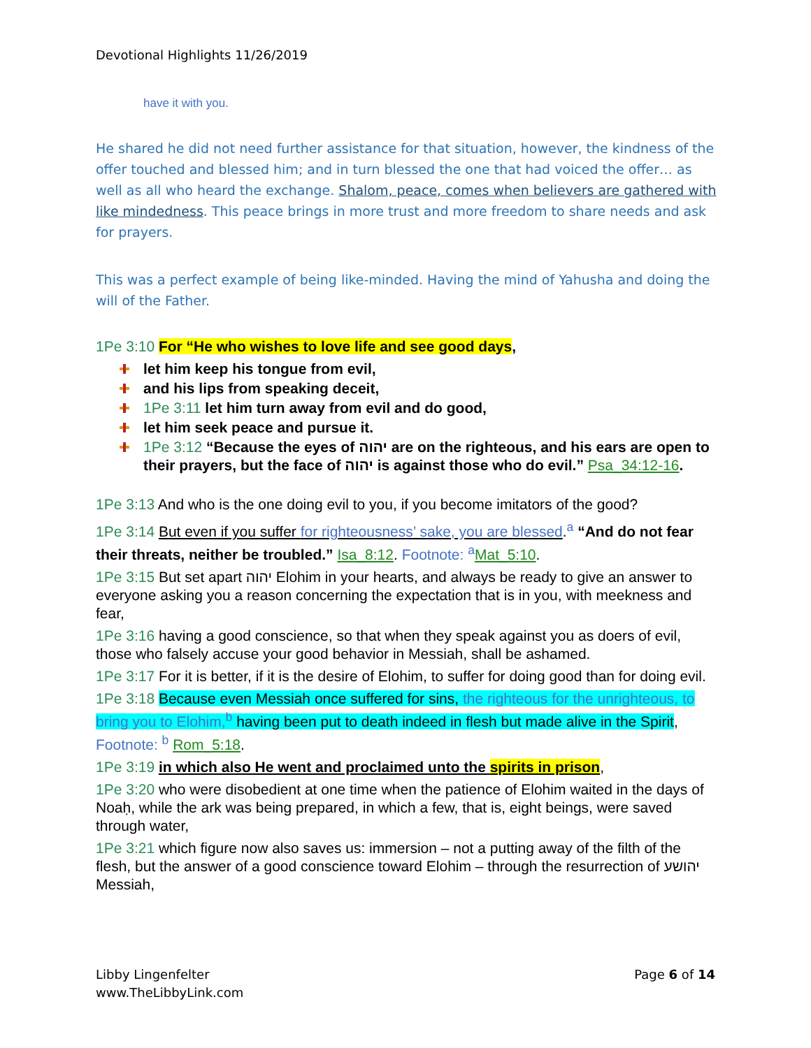Devotional Highlights 11/26/2019
have it with you.
He shared he did not need further assistance for that situation, however, the kindness of the offer touched and blessed him; and in turn blessed the one that had voiced the offer… as well as all who heard the exchange. Shalom, peace, comes when believers are gathered with like mindedness. This peace brings in more trust and more freedom to share needs and ask for prayers.
This was a perfect example of being like-minded. Having the mind of Yahusha and doing the will of the Father.
1Pe 3:10 For “He who wishes to love life and see good days,
let him keep his tongue from evil,
and his lips from speaking deceit,
1Pe 3:11 let him turn away from evil and do good,
let him seek peace and pursue it.
1Pe 3:12 “Because the eyes of יהוה are on the righteous, and his ears are open to their prayers, but the face of יהוה is against those who do evil.” Psa_34:12-16.
1Pe 3:13 And who is the one doing evil to you, if you become imitators of the good?
1Pe 3:14 But even if you suffer for righteousness’ sake, you are blessed.<sup>a</sup> “And do not fear their threats, neither be troubled.” Isa_8:12. Footnote: <sup>a</sup> Mat_5:10.
1Pe 3:15 But set apart יהוה Elohim in your hearts, and always be ready to give an answer to everyone asking you a reason concerning the expectation that is in you, with meekness and fear,
1Pe 3:16 having a good conscience, so that when they speak against you as doers of evil, those who falsely accuse your good behavior in Messiah, shall be ashamed.
1Pe 3:17 For it is better, if it is the desire of Elohim, to suffer for doing good than for doing evil.
1Pe 3:18 Because even Messiah once suffered for sins, the righteous for the unrighteous, to bring you to Elohim,<sup>b</sup> having been put to death indeed in flesh but made alive in the Spirit, Footnote: <sup>b</sup> Rom_5:18.
1Pe 3:19 in which also He went and proclaimed unto the spirits in prison,
1Pe 3:20 who were disobedient at one time when the patience of Elohim waited in the days of Noaḥ, while the ark was being prepared, in which a few, that is, eight beings, were saved through water,
1Pe 3:21 which figure now also saves us: immersion – not a putting away of the filth of the flesh, but the answer of a good conscience toward Elohim – through the resurrection of יהושע Messiah,
Libby Lingenfelter
www.TheLibbyLink.com
Page 6 of 14